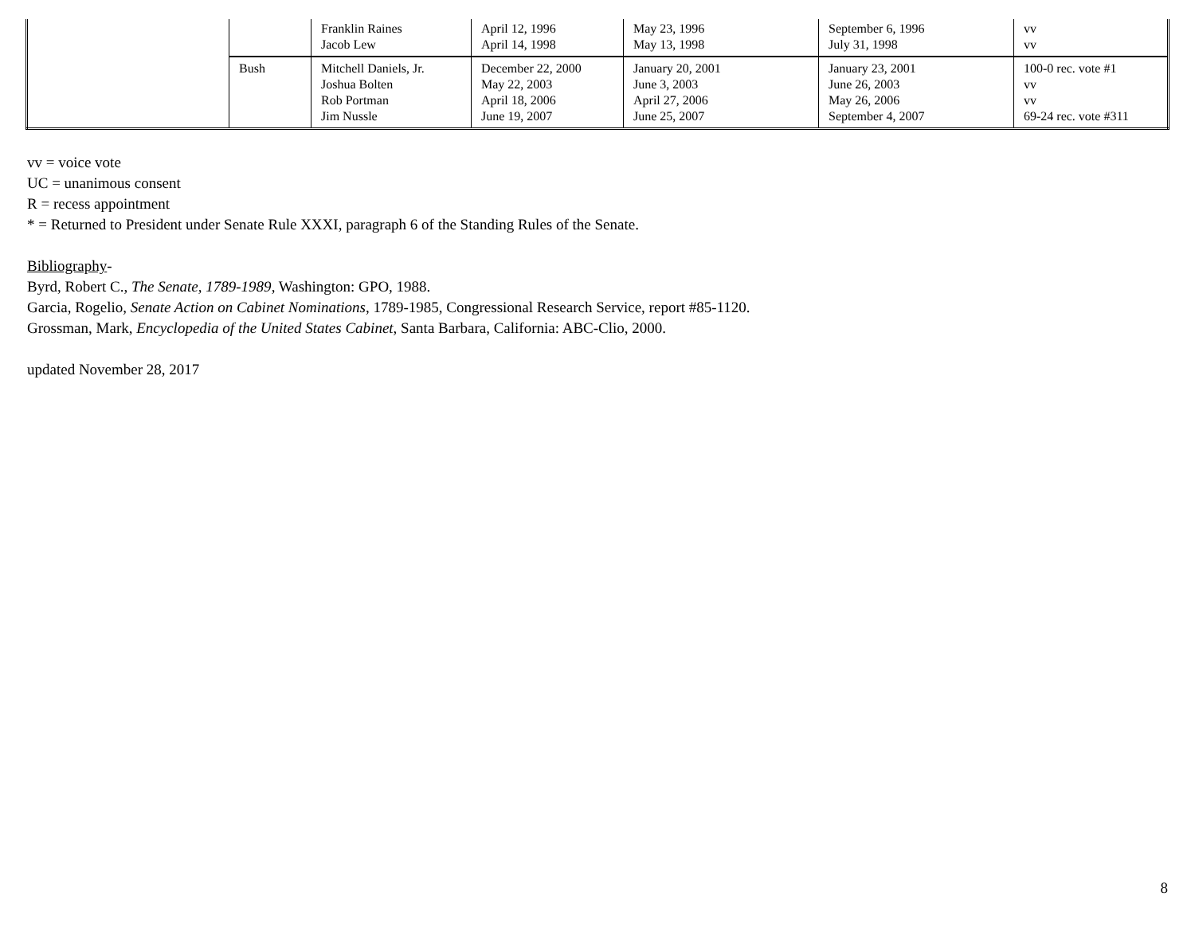| | | Franklin Raines Jacob Lew | April 12, 1996 April 14, 1998 | May 23, 1996 May 13, 1998 | September 6, 1996 July 31, 1998 | vv vv |
| | Bush | Mitchell Daniels, Jr. Joshua Bolten Rob Portman Jim Nussle | December 22, 2000 May 22, 2003 April 18, 2006 June 19, 2007 | January 20, 2001 June 3, 2003 April 27, 2006 June 25, 2007 | January 23, 2001 June 26, 2003 May 26, 2006 September 4, 2007 | 100-0 rec. vote #1 vv vv 69-24 rec. vote #311 |
vv = voice vote
UC = unanimous consent
R = recess appointment
* = Returned to President under Senate Rule XXXI, paragraph 6 of the Standing Rules of the Senate.
Bibliography-
Byrd, Robert C., The Senate, 1789-1989, Washington: GPO, 1988.
Garcia, Rogelio, Senate Action on Cabinet Nominations, 1789-1985, Congressional Research Service, report #85-1120.
Grossman, Mark, Encyclopedia of the United States Cabinet, Santa Barbara, California: ABC-Clio, 2000.
updated November 28, 2017
8